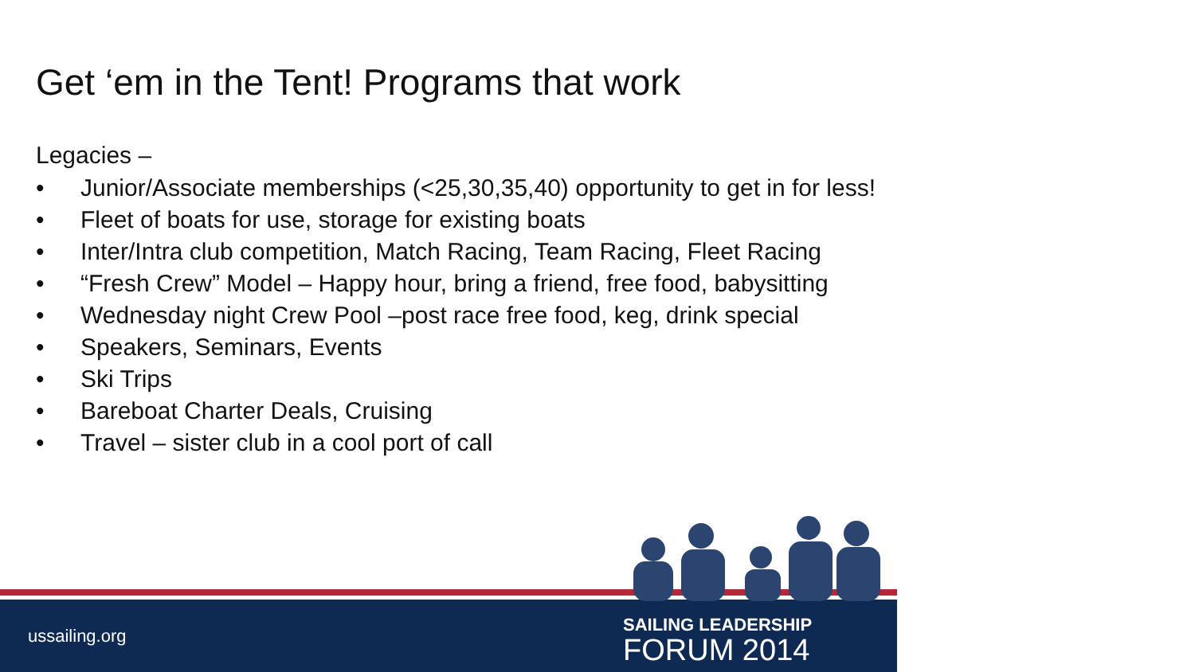Get ‘em in the Tent! Programs that work
Legacies –
• Junior/Associate memberships (<25,30,35,40) opportunity to get in for less!
• Fleet of boats for use, storage for existing boats
• Inter/Intra club competition, Match Racing, Team Racing, Fleet Racing
• “Fresh Crew” Model – Happy hour, bring a friend, free food, babysitting
• Wednesday night Crew Pool –post race free food, keg, drink special
• Speakers, Seminars, Events
• Ski Trips
• Bareboat Charter Deals, Cruising
• Travel – sister club in a cool port of call
ussailing.org
SAILING LEADERSHIP
FORUM 2014